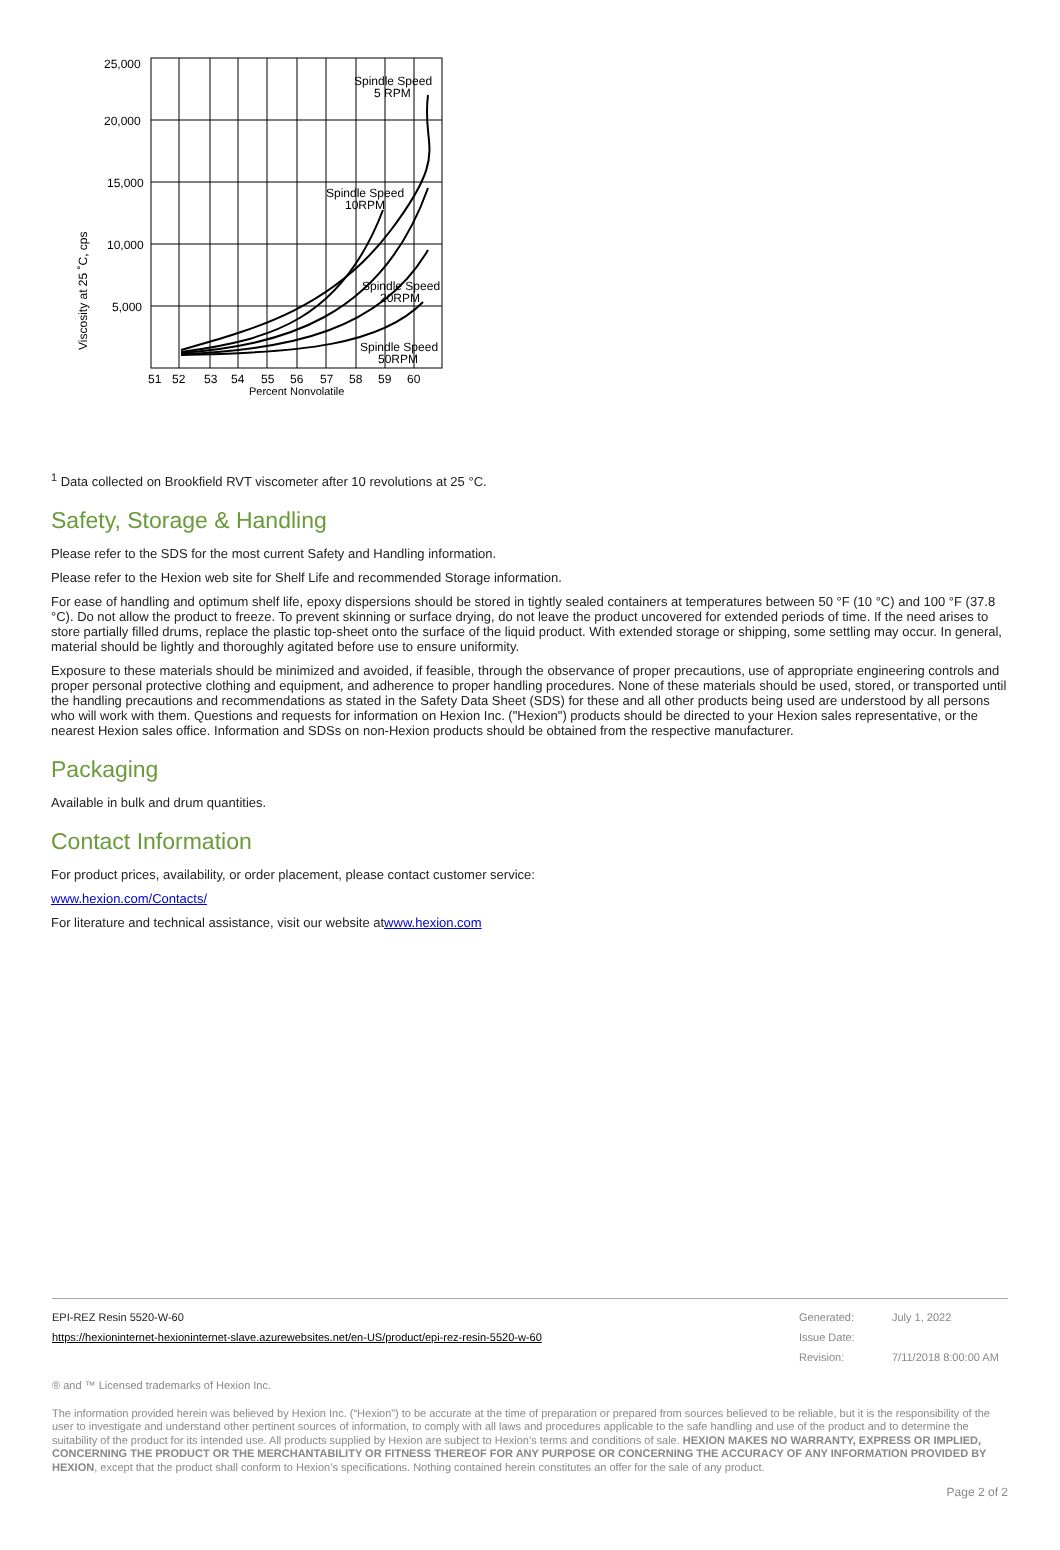25,000
20,000
15,000
10,000
5,000
Spindle Speed
5 RPM
Spindle Speed
10RPM
Spindle Speed
20RPM
Spindle Speed
50RPM
51
52
53
54
55
56
57
58
59
60
Percent Nonvolatile
Viscosity at 25 ˚C, cps
<sup>1</sup> Data collected on Brookfield RVT viscometer after 10 revolutions at 25 °C.
Safety, Storage & Handling
Please refer to the SDS for the most current Safety and Handling information.
Please refer to the Hexion web site for Shelf Life and recommended Storage information.
For ease of handling and optimum shelf life, epoxy dispersions should be stored in tightly sealed containers at temperatures between 50 °F (10 °C) and 100 °F (37.8 °C). Do not allow the product to freeze. To prevent skinning or surface drying, do not leave the product uncovered for extended periods of time. If the need arises to store partially filled drums, replace the plastic top-sheet onto the surface of the liquid product. With extended storage or shipping, some settling may occur. In general, material should be lightly and thoroughly agitated before use to ensure uniformity.
Exposure to these materials should be minimized and avoided, if feasible, through the observance of proper precautions, use of appropriate engineering controls and proper personal protective clothing and equipment, and adherence to proper handling procedures. None of these materials should be used, stored, or transported until the handling precautions and recommendations as stated in the Safety Data Sheet (SDS) for these and all other products being used are understood by all persons who will work with them. Questions and requests for information on Hexion Inc. ("Hexion") products should be directed to your Hexion sales representative, or the nearest Hexion sales office. Information and SDSs on non-Hexion products should be obtained from the respective manufacturer.
Packaging
Available in bulk and drum quantities.
Contact Information
For product prices, availability, or order placement, please contact customer service:
www.hexion.com/Contacts/
For literature and technical assistance, visit our website atwww.hexion.com
| EPI-REZ Resin 5520-W-60 | Generated: | July 1, 2022 |
| https://hexioninternet-hexioninternet-slave.azurewebsites.net/en-US/product/epi-rez-resin-5520-w-60 | Issue Date: | |
| | Revision: | 7/11/2018 8:00:00 AM |
® and ™ Licensed trademarks of Hexion Inc.
The information provided herein was believed by Hexion Inc. (“Hexion”) to be accurate at the time of preparation or prepared from sources believed to be reliable, but it is the responsibility of the user to investigate and understand other pertinent sources of information, to comply with all laws and procedures applicable to the safe handling and use of the product and to determine the suitability of the product for its intended use. All products supplied by Hexion are subject to Hexion’s terms and conditions of sale. HEXION MAKES NO WARRANTY, EXPRESS OR IMPLIED, CONCERNING THE PRODUCT OR THE MERCHANTABILITY OR FITNESS THEREOF FOR ANY PURPOSE OR CONCERNING THE ACCURACY OF ANY INFORMATION PROVIDED BY HEXION, except that the product shall conform to Hexion’s specifications. Nothing contained herein constitutes an offer for the sale of any product.
Page 2 of 2